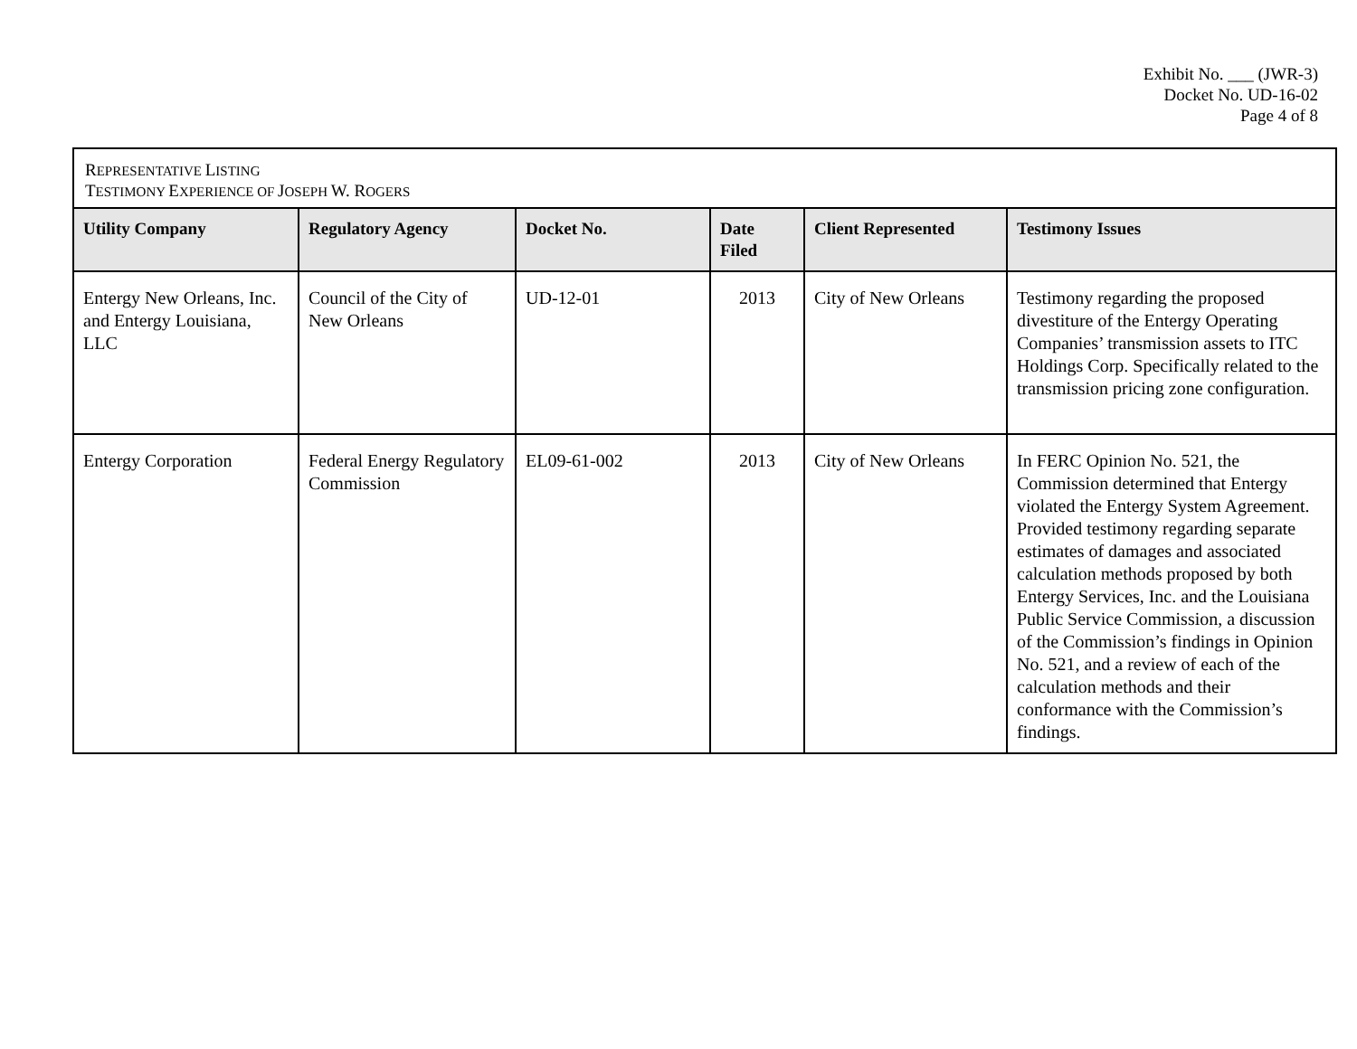Exhibit No. ___ (JWR-3)
Docket No. UD-16-02
Page 4 of 8
| R EPRESENTATIVE L ISTING T ESTIMONY E XPERIENCE OF J OSEPH W. R OGERS | | | | | |
| Utility Company | Regulatory Agency | Docket No. | Date Filed | Client Represented | Testimony Issues |
| Entergy New Orleans, Inc. and Entergy Louisiana, LLC | Council of the City of New Orleans | UD-12-01 | 2013 | City of New Orleans | Testimony regarding the proposed divestiture of the Entergy Operating Companies’ transmission assets to ITC Holdings Corp. Specifically related to the transmission pricing zone configuration. |
| Entergy Corporation | Federal Energy Regulatory Commission | EL09-61-002 | 2013 | City of New Orleans | In FERC Opinion No. 521, the Commission determined that Entergy violated the Entergy System Agreement. Provided testimony regarding separate estimates of damages and associated calculation methods proposed by both Entergy Services, Inc. and the Louisiana Public Service Commission, a discussion of the Commission’s findings in Opinion No. 521, and a review of each of the calculation methods and their conformance with the Commission’s findings. |